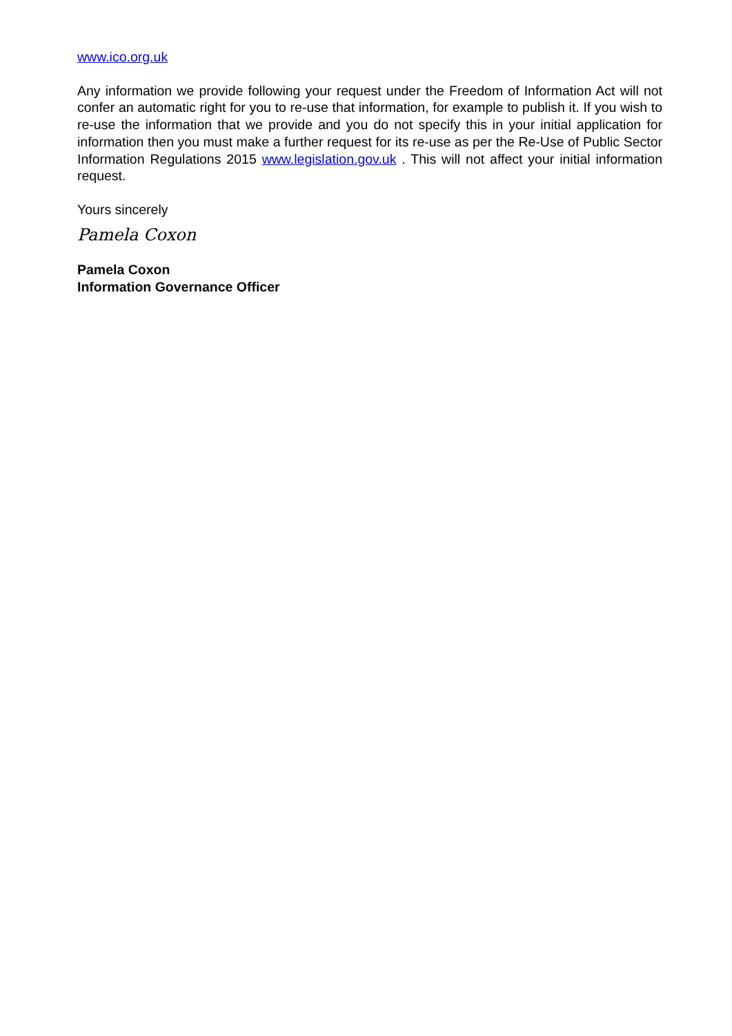www.ico.org.uk
Any information we provide following your request under the Freedom of Information Act will not confer an automatic right for you to re-use that information, for example to publish it. If you wish to re-use the information that we provide and you do not specify this in your initial application for information then you must make a further request for its re-use as per the Re-Use of Public Sector Information Regulations 2015 www.legislation.gov.uk . This will not affect your initial information request.
Yours sincerely
Pamela Coxon
Pamela Coxon
Information Governance Officer